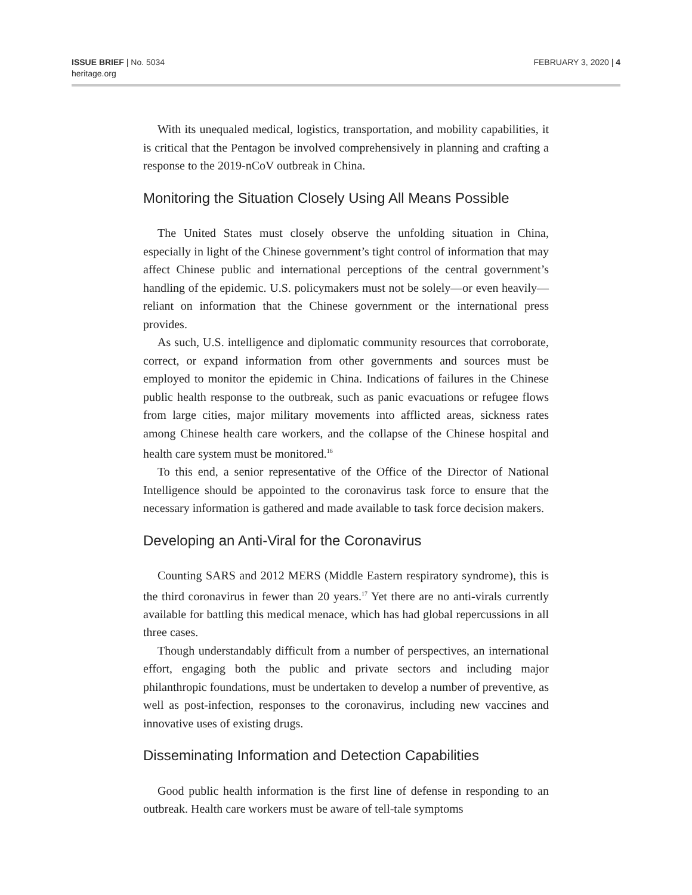ISSUE BRIEF | No. 5034
heritage.org
FEBRUARY 3, 2020 | 4
With its unequaled medical, logistics, transportation, and mobility capabilities, it is critical that the Pentagon be involved comprehensively in planning and crafting a response to the 2019-nCoV outbreak in China.
Monitoring the Situation Closely Using All Means Possible
The United States must closely observe the unfolding situation in China, especially in light of the Chinese government’s tight control of information that may affect Chinese public and international perceptions of the central government’s handling of the epidemic. U.S. policymakers must not be solely—or even heavily—reliant on information that the Chinese government or the international press provides.
As such, U.S. intelligence and diplomatic community resources that corroborate, correct, or expand information from other governments and sources must be employed to monitor the epidemic in China. Indications of failures in the Chinese public health response to the outbreak, such as panic evacuations or refugee flows from large cities, major military movements into afflicted areas, sickness rates among Chinese health care workers, and the collapse of the Chinese hospital and health care system must be monitored.<sup>16</sup>
To this end, a senior representative of the Office of the Director of National Intelligence should be appointed to the coronavirus task force to ensure that the necessary information is gathered and made available to task force decision makers.
Developing an Anti-Viral for the Coronavirus
Counting SARS and 2012 MERS (Middle Eastern respiratory syndrome), this is the third coronavirus in fewer than 20 years.<sup>17</sup> Yet there are no anti-virals currently available for battling this medical menace, which has had global repercussions in all three cases.
Though understandably difficult from a number of perspectives, an international effort, engaging both the public and private sectors and including major philanthropic foundations, must be undertaken to develop a number of preventive, as well as post-infection, responses to the coronavirus, including new vaccines and innovative uses of existing drugs.
Disseminating Information and Detection Capabilities
Good public health information is the first line of defense in responding to an outbreak. Health care workers must be aware of tell-tale symptoms